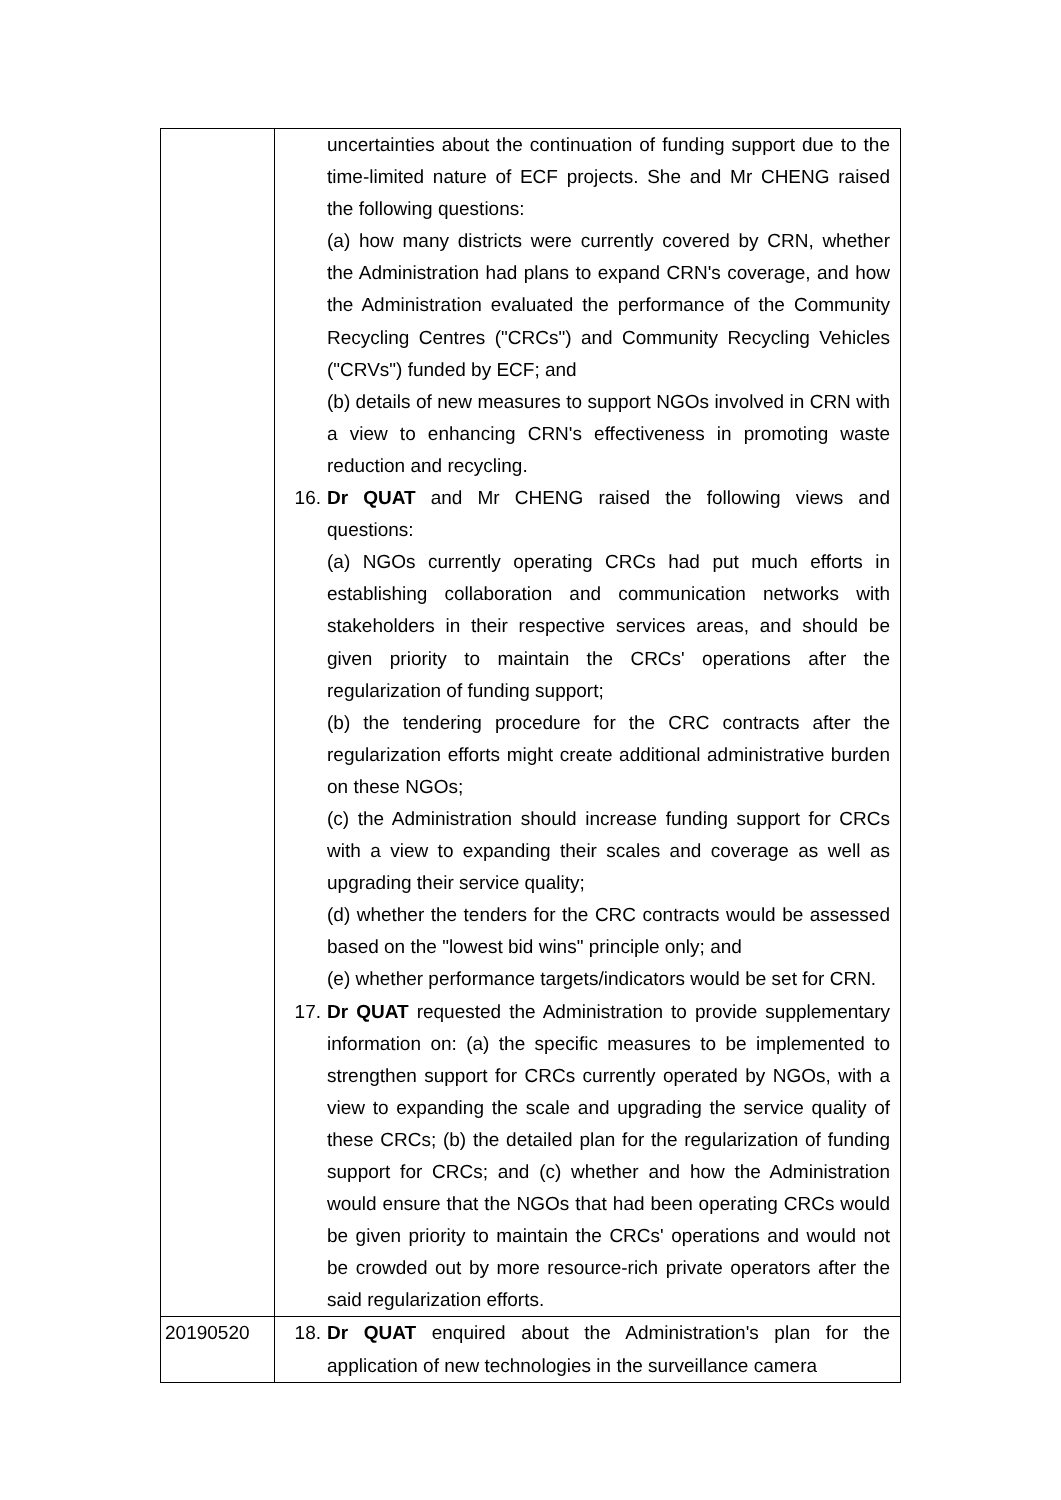| | uncertainties about the continuation of funding support due to the time-limited nature of ECF projects. She and Mr CHENG raised the following questions: (a) how many districts were currently covered by CRN, whether the Administration had plans to expand CRN's coverage, and how the Administration evaluated the performance of the Community Recycling Centres ("CRCs") and Community Recycling Vehicles ("CRVs") funded by ECF; and (b) details of new measures to support NGOs involved in CRN with a view to enhancing CRN's effectiveness in promoting waste reduction and recycling. 16. Dr QUAT and Mr CHENG raised the following views and questions: (a) NGOs currently operating CRCs had put much efforts in establishing collaboration and communication networks with stakeholders in their respective services areas, and should be given priority to maintain the CRCs' operations after the regularization of funding support; (b) the tendering procedure for the CRC contracts after the regularization efforts might create additional administrative burden on these NGOs; (c) the Administration should increase funding support for CRCs with a view to expanding their scales and coverage as well as upgrading their service quality; (d) whether the tenders for the CRC contracts would be assessed based on the "lowest bid wins" principle only; and (e) whether performance targets/indicators would be set for CRN. 17. Dr QUAT requested the Administration to provide supplementary information on: (a) the specific measures to be implemented to strengthen support for CRCs currently operated by NGOs, with a view to expanding the scale and upgrading the service quality of these CRCs; (b) the detailed plan for the regularization of funding support for CRCs; and (c) whether and how the Administration would ensure that the NGOs that had been operating CRCs would be given priority to maintain the CRCs' operations and would not be crowded out by more resource-rich private operators after the said regularization efforts. |
| 20190520 | 18. Dr QUAT enquired about the Administration's plan for the application of new technologies in the surveillance camera |